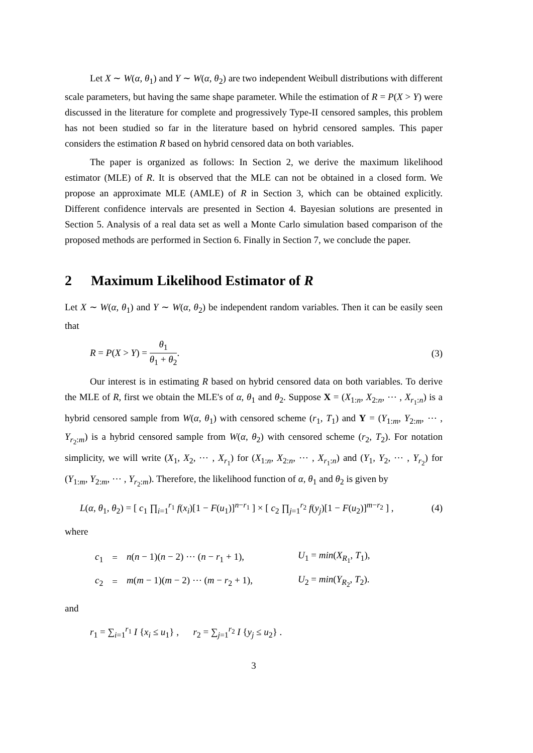Let X ∼ W(α, θ<sub>1</sub>) and Y ∼ W(α, θ<sub>2</sub>) are two independent Weibull distributions with different scale parameters, but having the same shape parameter. While the estimation of R = P(X > Y) were discussed in the literature for complete and progressively Type-II censored samples, this problem has not been studied so far in the literature based on hybrid censored samples. This paper considers the estimation R based on hybrid censored data on both variables.
The paper is organized as follows: In Section 2, we derive the maximum likelihood estimator (MLE) of R. It is observed that the MLE can not be obtained in a closed form. We propose an approximate MLE (AMLE) of R in Section 3, which can be obtained explicitly. Different confidence intervals are presented in Section 4. Bayesian solutions are presented in Section 5. Analysis of a real data set as well a Monte Carlo simulation based comparison of the proposed methods are performed in Section 6. Finally in Section 7, we conclude the paper.
2 Maximum Likelihood Estimator of R
Let X ∼ W(α, θ<sub>1</sub>) and Y ∼ W(α, θ<sub>2</sub>) be independent random variables. Then it can be easily seen that
R = P(X > Y) = θ<sub>1</sub> θ<sub>1</sub> + θ<sub>2</sub>. (3)
Our interest is in estimating R based on hybrid censored data on both variables. To derive the MLE of R, first we obtain the MLE's of α, θ<sub>1</sub> and θ<sub>2</sub>. Suppose X = (X<sub>1:n</sub>, X<sub>2:n</sub>, ⋯ , X<sub>r<sub>1</sub>:n</sub>) is a hybrid censored sample from W(α, θ<sub>1</sub>) with censored scheme (r<sub>1</sub>, T<sub>1</sub>) and Y = (Y<sub>1:m</sub>, Y<sub>2:m</sub>, ⋯ , Y<sub>r<sub>2</sub>:m</sub>) is a hybrid censored sample from W(α, θ<sub>2</sub>) with censored scheme (r<sub>2</sub>, T<sub>2</sub>). For notation simplicity, we will write (X<sub>1</sub>, X<sub>2</sub>, ⋯ , X<sub>r<sub>1</sub></sub>) for (X<sub>1:n</sub>, X<sub>2:n</sub>, ⋯ , X<sub>r<sub>1</sub>:n</sub>) and (Y<sub>1</sub>, Y<sub>2</sub>, ⋯ , Y<sub>r<sub>2</sub></sub>) for (Y<sub>1:m</sub>, Y<sub>2:m</sub>, ⋯ , Y<sub>r<sub>2</sub>:m</sub>). Therefore, the likelihood function of α, θ<sub>1</sub> and θ<sub>2</sub> is given by
L(α, θ<sub>1</sub>, θ<sub>2</sub>) = [ c<sub>1</sub> ∏<sub>i=1</sub><sup>r<sub>1</sub></sup> f(x<sub>i</sub>)[1 − F(u<sub>1</sub>)]<sup>n−r<sub>1</sub></sup> ] × [ c<sub>2</sub> ∏<sub>j=1</sub><sup>r<sub>2</sub></sup> f(y<sub>j</sub>)[1 − F(u<sub>2</sub>)]<sup>m−r<sub>2</sub></sup> ] ,
(4)
where
| c<sub>1</sub> | = | n ( n − 1)( n − 2) ⋯ ( n − r<sub>1</sub> + 1), | U<sub>1</sub> = min ( X<sub>R<sub>1</sub></sub>, T<sub>1</sub>), |
| c<sub>2</sub> | = | m ( m − 1)( m − 2) ⋯ ( m − r<sub>2</sub> + 1), | U<sub>2</sub> = min ( Y<sub>R<sub>2</sub></sub>, T<sub>2</sub>). |
and
r<sub>1</sub> = ∑<sub>i=1</sub><sup>r<sub>1</sub></sup> I {x<sub>i</sub> ≤ u<sub>1</sub>} , r<sub>2</sub> = ∑<sub>j=1</sub><sup>r<sub>2</sub></sup> I {y<sub>j</sub> ≤ u<sub>2</sub>} .
3